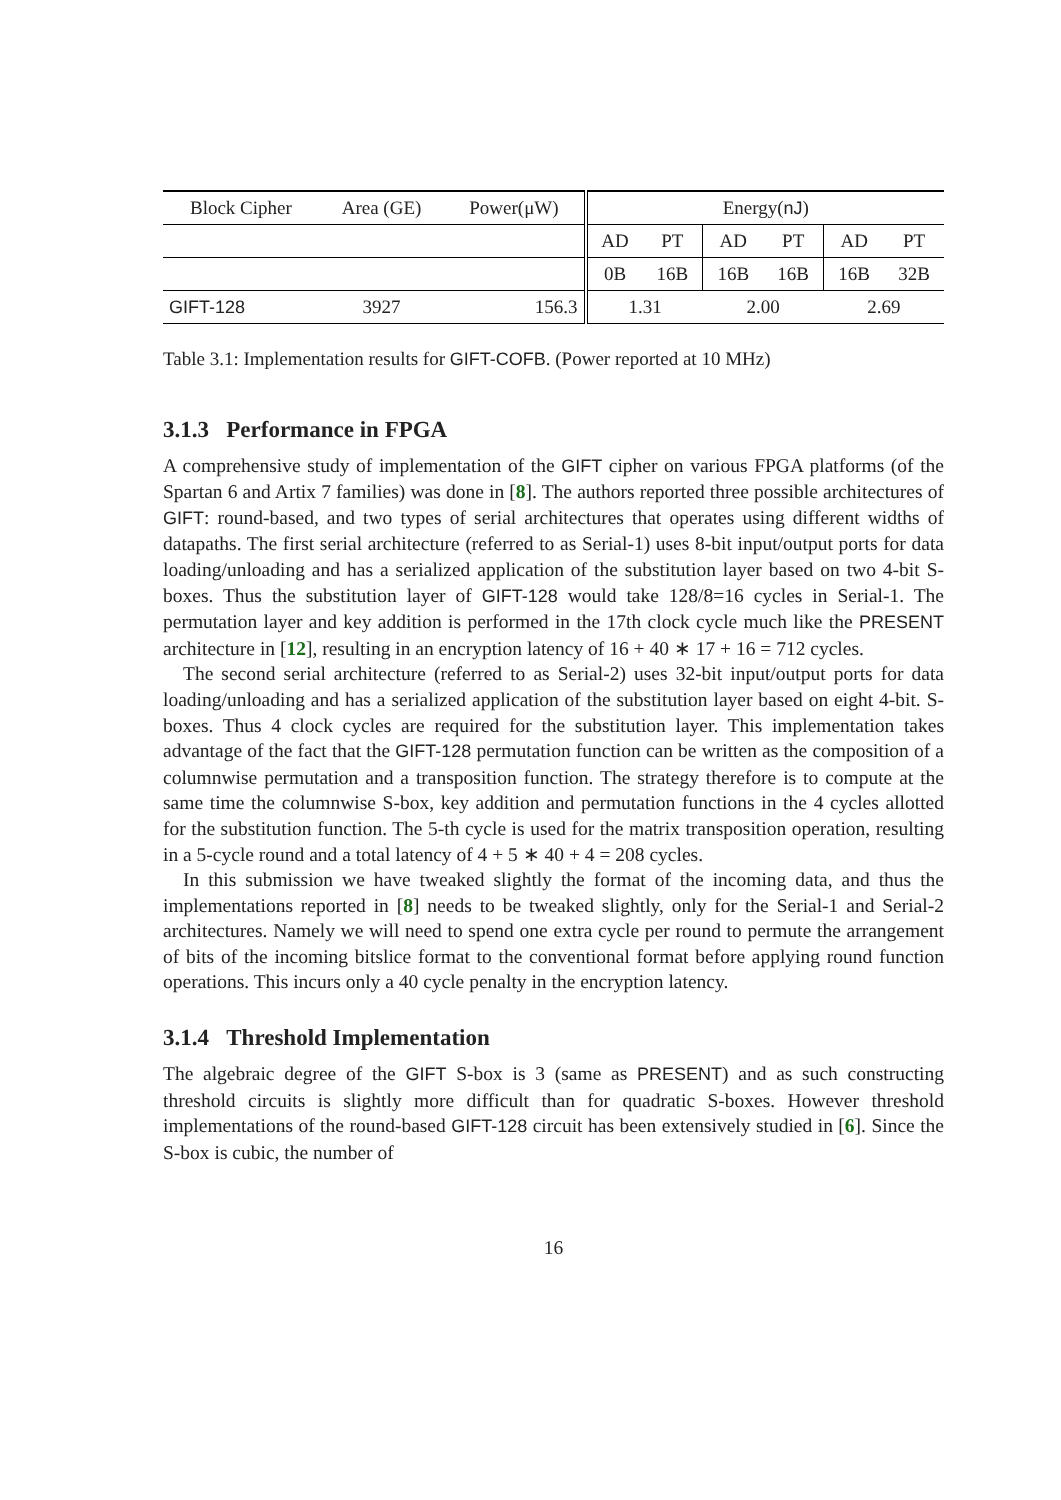| Block Cipher | Area (GE) | Power(μW) | Energy( nJ ) | | | | | |
| | | | AD | PT | AD | PT | AD | PT |
| | | | 0B | 16B | 16B | 16B | 16B | 32B |
| GIFT-128 | 3927 | 156.3 | 1.31 | | 2.00 | | 2.69 | |
Table 3.1: Implementation results for GIFT-COFB. (Power reported at 10 MHz)
3.1.3 Performance in FPGA
A comprehensive study of implementation of the GIFT cipher on various FPGA platforms (of the Spartan 6 and Artix 7 families) was done in [8]. The authors reported three possible architectures of GIFT: round-based, and two types of serial architectures that operates using different widths of datapaths. The first serial architecture (referred to as Serial-1) uses 8-bit input/output ports for data loading/unloading and has a serialized application of the substitution layer based on two 4-bit S-boxes. Thus the substitution layer of GIFT-128 would take 128/8=16 cycles in Serial-1. The permutation layer and key addition is performed in the 17th clock cycle much like the PRESENT architecture in [12], resulting in an encryption latency of 16 + 40 ∗ 17 + 16 = 712 cycles.
The second serial architecture (referred to as Serial-2) uses 32-bit input/output ports for data loading/unloading and has a serialized application of the substitution layer based on eight 4-bit. S-boxes. Thus 4 clock cycles are required for the substitution layer. This implementation takes advantage of the fact that the GIFT-128 permutation function can be written as the composition of a columnwise permutation and a transposition function. The strategy therefore is to compute at the same time the columnwise S-box, key addition and permutation functions in the 4 cycles allotted for the substitution function. The 5-th cycle is used for the matrix transposition operation, resulting in a 5-cycle round and a total latency of 4 + 5 ∗ 40 + 4 = 208 cycles.
In this submission we have tweaked slightly the format of the incoming data, and thus the implementations reported in [8] needs to be tweaked slightly, only for the Serial-1 and Serial-2 architectures. Namely we will need to spend one extra cycle per round to permute the arrangement of bits of the incoming bitslice format to the conventional format before applying round function operations. This incurs only a 40 cycle penalty in the encryption latency.
3.1.4 Threshold Implementation
The algebraic degree of the GIFT S-box is 3 (same as PRESENT) and as such constructing threshold circuits is slightly more difficult than for quadratic S-boxes. However threshold implementations of the round-based GIFT-128 circuit has been extensively studied in [6]. Since the S-box is cubic, the number of
16